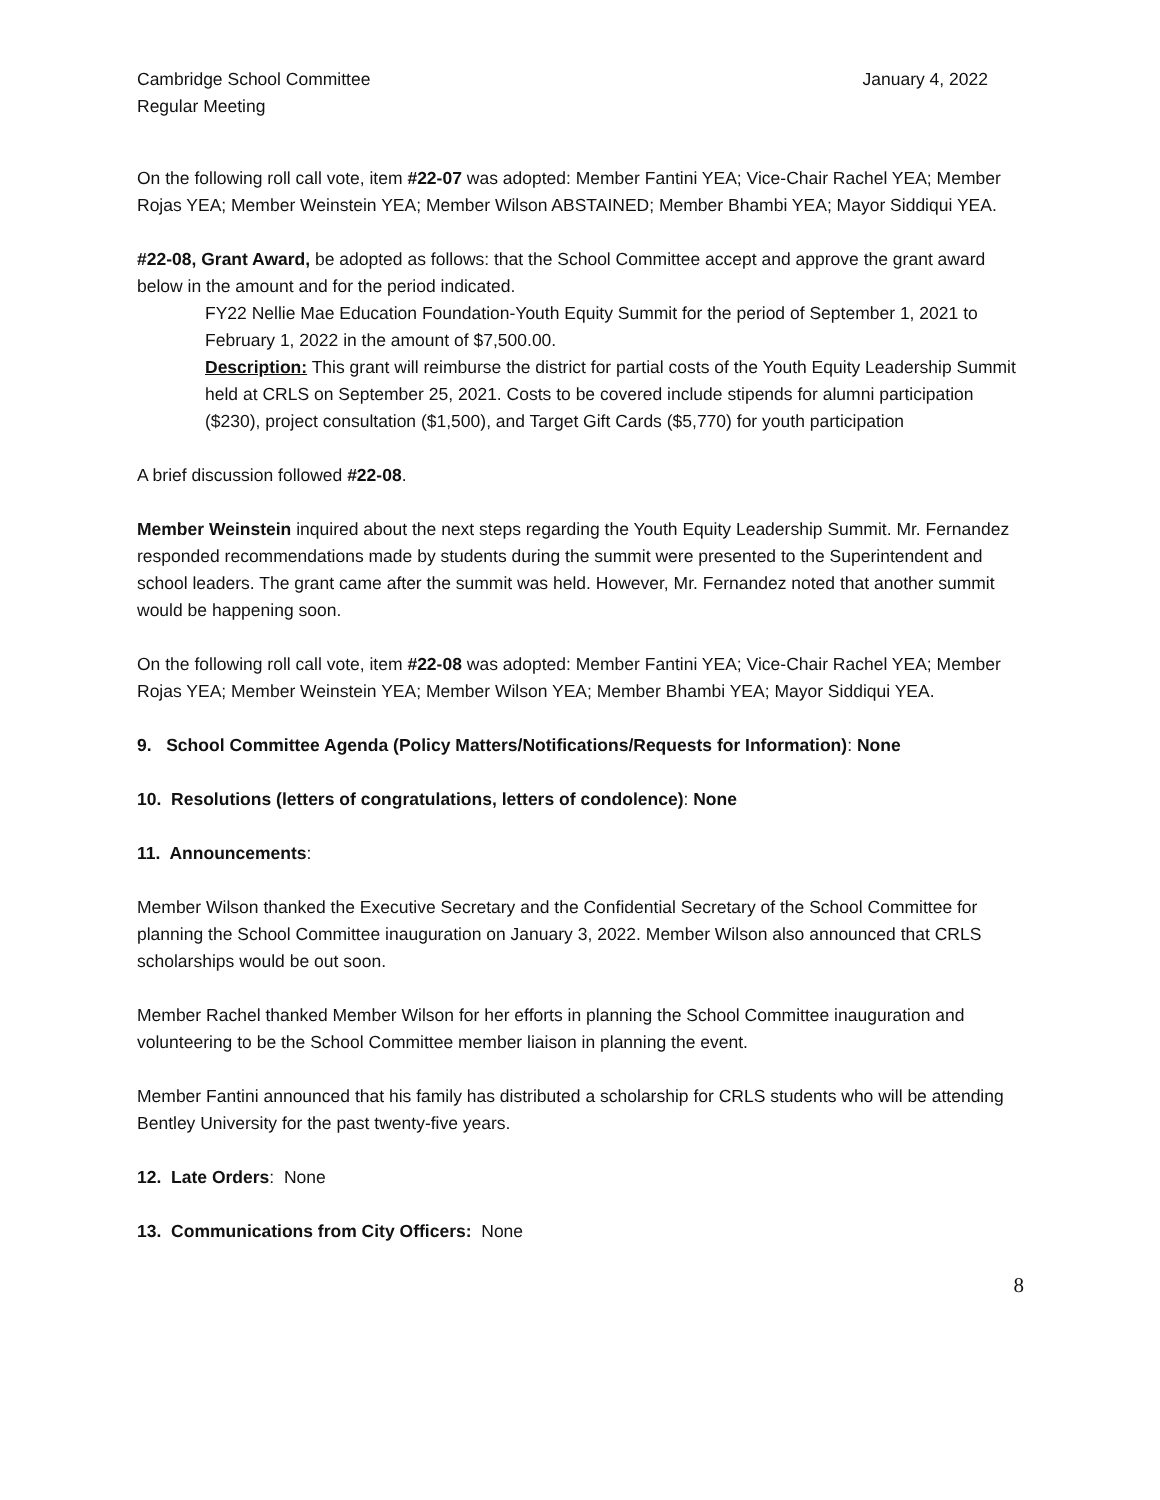Cambridge School Committee
Regular Meeting
January 4, 2022
On the following roll call vote, item #22-07 was adopted: Member Fantini YEA; Vice-Chair Rachel YEA; Member Rojas YEA; Member Weinstein YEA; Member Wilson ABSTAINED; Member Bhambi YEA; Mayor Siddiqui YEA.
#22-08, Grant Award, be adopted as follows: that the School Committee accept and approve the grant award below in the amount and for the period indicated.
FY22 Nellie Mae Education Foundation-Youth Equity Summit for the period of September 1, 2021 to February 1, 2022 in the amount of $7,500.00.
Description: This grant will reimburse the district for partial costs of the Youth Equity Leadership Summit held at CRLS on September 25, 2021. Costs to be covered include stipends for alumni participation ($230), project consultation ($1,500), and Target Gift Cards ($5,770) for youth participation
A brief discussion followed #22-08.
Member Weinstein inquired about the next steps regarding the Youth Equity Leadership Summit. Mr. Fernandez responded recommendations made by students during the summit were presented to the Superintendent and school leaders. The grant came after the summit was held. However, Mr. Fernandez noted that another summit would be happening soon.
On the following roll call vote, item #22-08 was adopted: Member Fantini YEA; Vice-Chair Rachel YEA; Member Rojas YEA; Member Weinstein YEA; Member Wilson YEA; Member Bhambi YEA; Mayor Siddiqui YEA.
9. School Committee Agenda (Policy Matters/Notifications/Requests for Information): None
10. Resolutions (letters of congratulations, letters of condolence): None
11. Announcements:
Member Wilson thanked the Executive Secretary and the Confidential Secretary of the School Committee for planning the School Committee inauguration on January 3, 2022. Member Wilson also announced that CRLS scholarships would be out soon.
Member Rachel thanked Member Wilson for her efforts in planning the School Committee inauguration and volunteering to be the School Committee member liaison in planning the event.
Member Fantini announced that his family has distributed a scholarship for CRLS students who will be attending Bentley University for the past twenty-five years.
12. Late Orders: None
13. Communications from City Officers: None
8